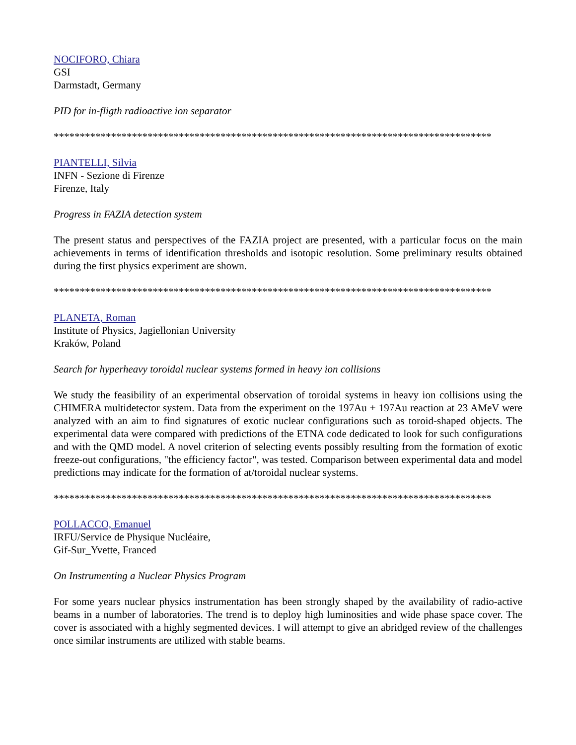NOCIFORO, Chiara
GSI
Darmstadt, Germany
PID for in-fligth radioactive ion separator
************************************************************************************
PIANTELLI, Silvia
INFN - Sezione di Firenze
Firenze, Italy
Progress in FAZIA detection system
The present status and perspectives of the FAZIA project are presented, with a particular focus on the main achievements in terms of identification thresholds and isotopic resolution. Some preliminary results obtained during the first physics experiment are shown.
************************************************************************************
PLANETA, Roman
Institute of Physics, Jagiellonian University
Kraków, Poland
Search for hyperheavy toroidal nuclear systems formed in heavy ion collisions
We study the feasibility of an experimental observation of toroidal systems in heavy ion collisions using the CHIMERA multidetector system. Data from the experiment on the 197Au + 197Au reaction at 23 AMeV were analyzed with an aim to find signatures of exotic nuclear configurations such as toroid-shaped objects. The experimental data were compared with predictions of the ETNA code dedicated to look for such configurations and with the QMD model. A novel criterion of selecting events possibly resulting from the formation of exotic freeze-out configurations, "the efficiency factor", was tested. Comparison between experimental data and model predictions may indicate for the formation of at/toroidal nuclear systems.
************************************************************************************
POLLACCO, Emanuel
IRFU/Service de Physique Nucléaire,
Gif-Sur_Yvette, Franced
On Instrumenting a Nuclear Physics Program
For some years nuclear physics instrumentation has been strongly shaped by the availability of radio-active beams in a number of laboratories. The trend is to deploy high luminosities and wide phase space cover. The cover is associated with a highly segmented devices. I will attempt to give an abridged review of the challenges once similar instruments are utilized with stable beams.